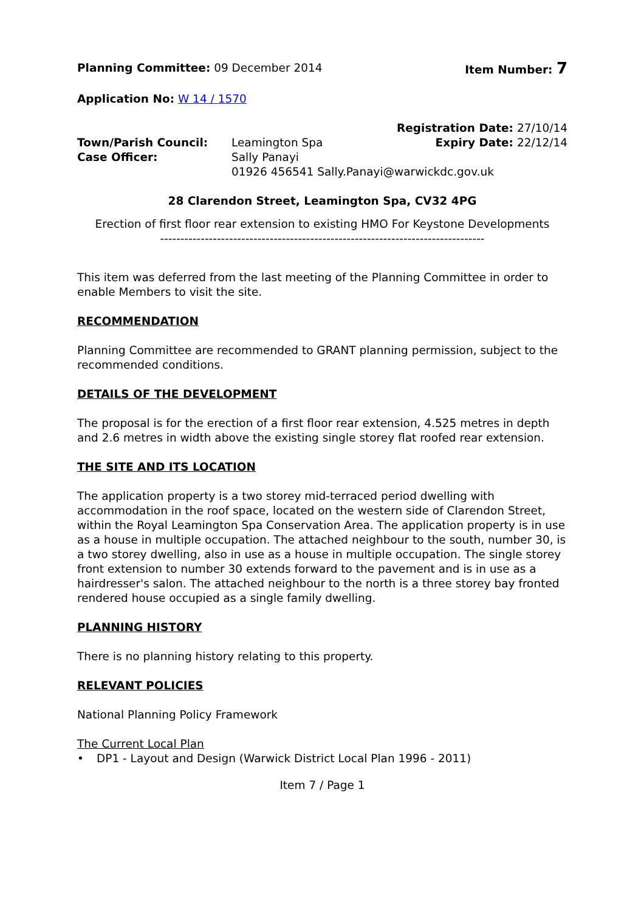Planning Committee: 09 December 2014 Item Number: 7
Application No: W 14 / 1570
| | | Registration Date: 27/10/14 |
| Town/Parish Council: | Leamington Spa | Expiry Date: 22/12/14 |
| Case Officer: | Sally Panayi | |
| | 01926 456541 Sally.Panayi@warwickdc.gov.uk | |
28 Clarendon Street, Leamington Spa, CV32 4PG
Erection of first floor rear extension to existing HMO For Keystone Developments
--------------------------------------------------------------------------------
This item was deferred from the last meeting of the Planning Committee in order to enable Members to visit the site.
RECOMMENDATION
Planning Committee are recommended to GRANT planning permission, subject to the recommended conditions.
DETAILS OF THE DEVELOPMENT
The proposal is for the erection of a first floor rear extension, 4.525 metres in depth and 2.6 metres in width above the existing single storey flat roofed rear extension.
THE SITE AND ITS LOCATION
The application property is a two storey mid-terraced period dwelling with accommodation in the roof space, located on the western side of Clarendon Street, within the Royal Leamington Spa Conservation Area. The application property is in use as a house in multiple occupation. The attached neighbour to the south, number 30, is a two storey dwelling, also in use as a house in multiple occupation. The single storey front extension to number 30 extends forward to the pavement and is in use as a hairdresser's salon. The attached neighbour to the north is a three storey bay fronted rendered house occupied as a single family dwelling.
PLANNING HISTORY
There is no planning history relating to this property.
RELEVANT POLICIES
National Planning Policy Framework
The Current Local Plan
• DP1 - Layout and Design (Warwick District Local Plan 1996 - 2011)
Item 7 / Page 1